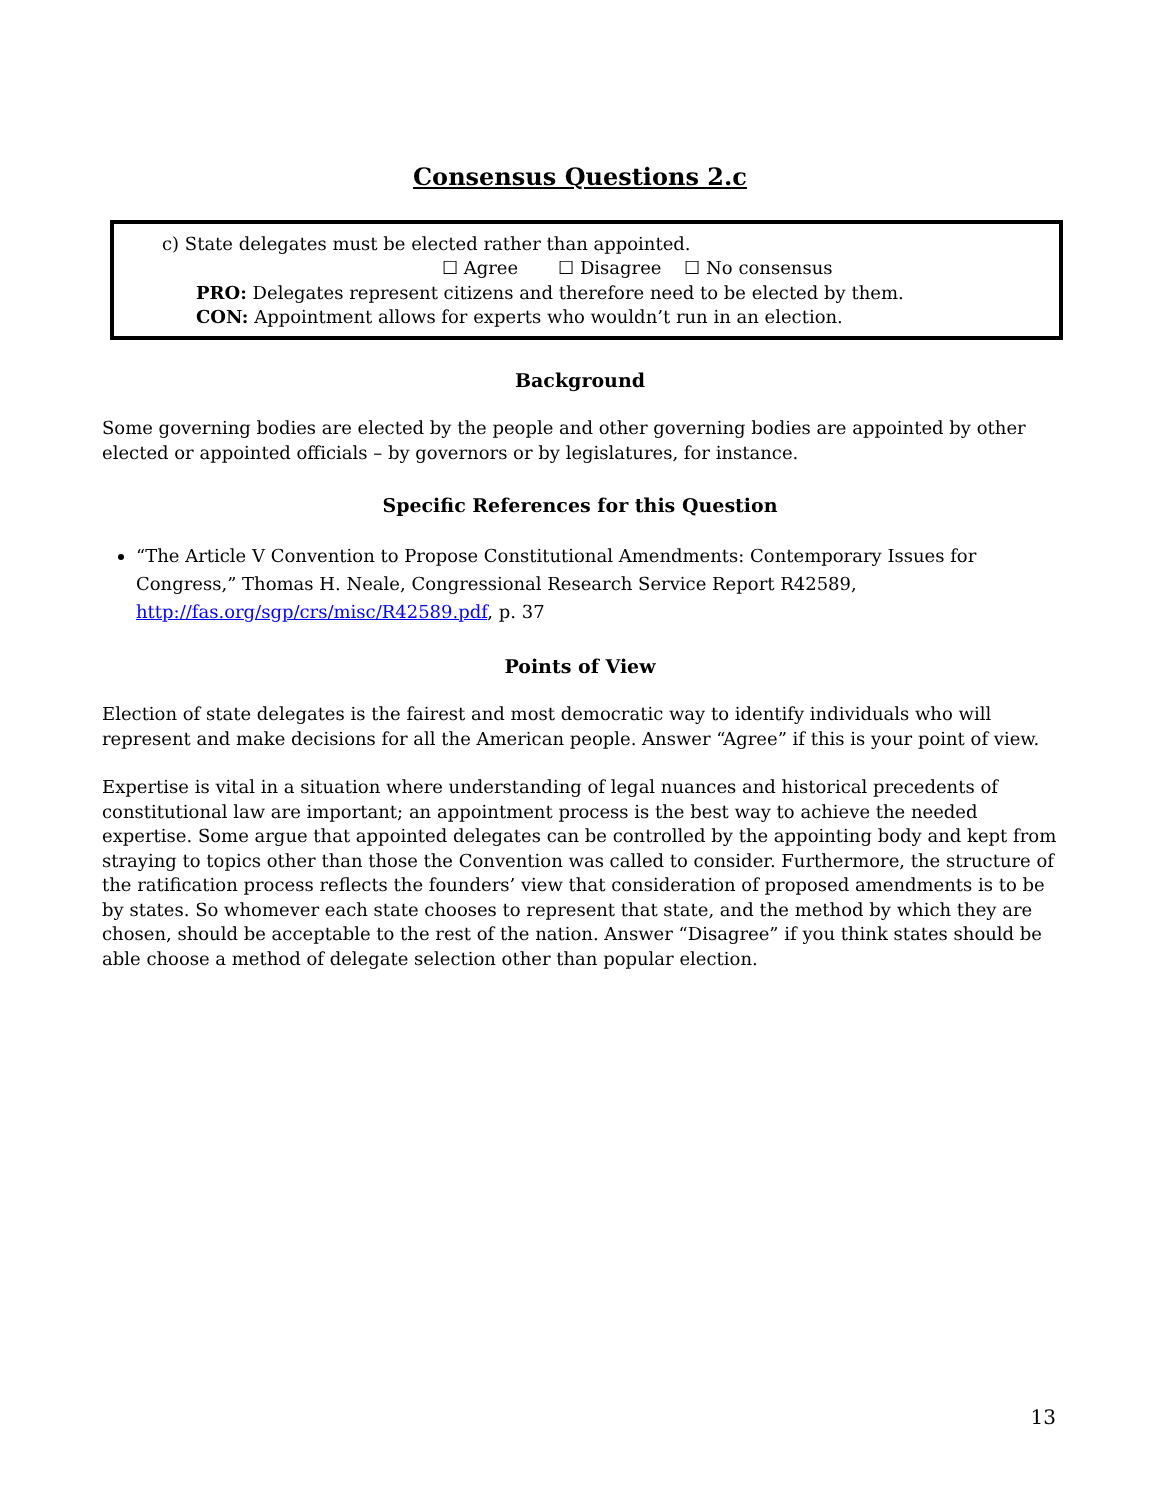Consensus Questions 2.c
c) State delegates must be elected rather than appointed.
☐ Agree ☐ Disagree ☐ No consensus
PRO: Delegates represent citizens and therefore need to be elected by them.
CON: Appointment allows for experts who wouldn’t run in an election.
Background
Some governing bodies are elected by the people and other governing bodies are appointed by other elected or appointed officials – by governors or by legislatures, for instance.
Specific References for this Question
“The Article V Convention to Propose Constitutional Amendments: Contemporary Issues for Congress,” Thomas H. Neale, Congressional Research Service Report R42589, http://fas.org/sgp/crs/misc/R42589.pdf, p. 37
Points of View
Election of state delegates is the fairest and most democratic way to identify individuals who will represent and make decisions for all the American people. Answer “Agree” if this is your point of view.
Expertise is vital in a situation where understanding of legal nuances and historical precedents of constitutional law are important; an appointment process is the best way to achieve the needed expertise. Some argue that appointed delegates can be controlled by the appointing body and kept from straying to topics other than those the Convention was called to consider. Furthermore, the structure of the ratification process reflects the founders’ view that consideration of proposed amendments is to be by states. So whomever each state chooses to represent that state, and the method by which they are chosen, should be acceptable to the rest of the nation. Answer “Disagree” if you think states should be able choose a method of delegate selection other than popular election.
13